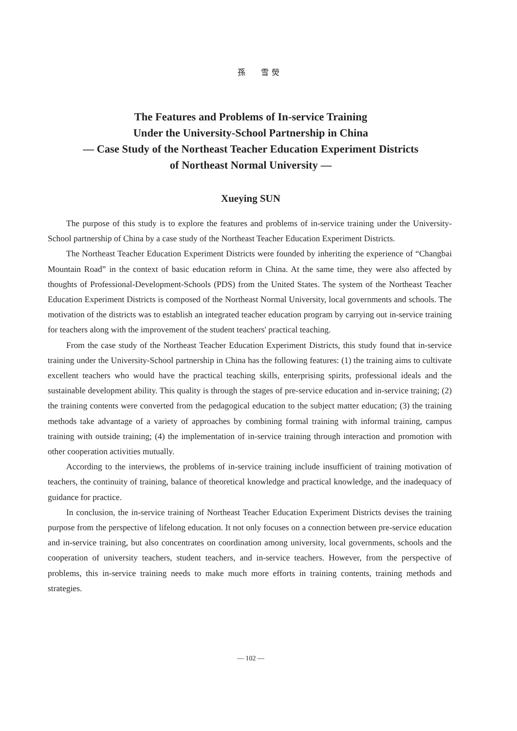孫　　雪 熒
The Features and Problems of In-service Training
Under the University-School Partnership in China
— Case Study of the Northeast Teacher Education Experiment Districts
of Northeast Normal University —
Xueying SUN
The purpose of this study is to explore the features and problems of in-service training under the University-School partnership of China by a case study of the Northeast Teacher Education Experiment Districts.
The Northeast Teacher Education Experiment Districts were founded by inheriting the experience of “Changbai Mountain Road” in the context of basic education reform in China. At the same time, they were also affected by thoughts of Professional-Development-Schools (PDS) from the United States. The system of the Northeast Teacher Education Experiment Districts is composed of the Northeast Normal University, local governments and schools. The motivation of the districts was to establish an integrated teacher education program by carrying out in-service training for teachers along with the improvement of the student teachers' practical teaching.
From the case study of the Northeast Teacher Education Experiment Districts, this study found that in-service training under the University-School partnership in China has the following features: (1) the training aims to cultivate excellent teachers who would have the practical teaching skills, enterprising spirits, professional ideals and the sustainable development ability. This quality is through the stages of pre-service education and in-service training; (2) the training contents were converted from the pedagogical education to the subject matter education; (3) the training methods take advantage of a variety of approaches by combining formal training with informal training, campus training with outside training; (4) the implementation of in-service training through interaction and promotion with other cooperation activities mutually.
According to the interviews, the problems of in-service training include insufficient of training motivation of teachers, the continuity of training, balance of theoretical knowledge and practical knowledge, and the inadequacy of guidance for practice.
In conclusion, the in-service training of Northeast Teacher Education Experiment Districts devises the training purpose from the perspective of lifelong education. It not only focuses on a connection between pre-service education and in-service training, but also concentrates on coordination among university, local governments, schools and the cooperation of university teachers, student teachers, and in-service teachers. However, from the perspective of problems, this in-service training needs to make much more efforts in training contents, training methods and strategies.
— 102 —